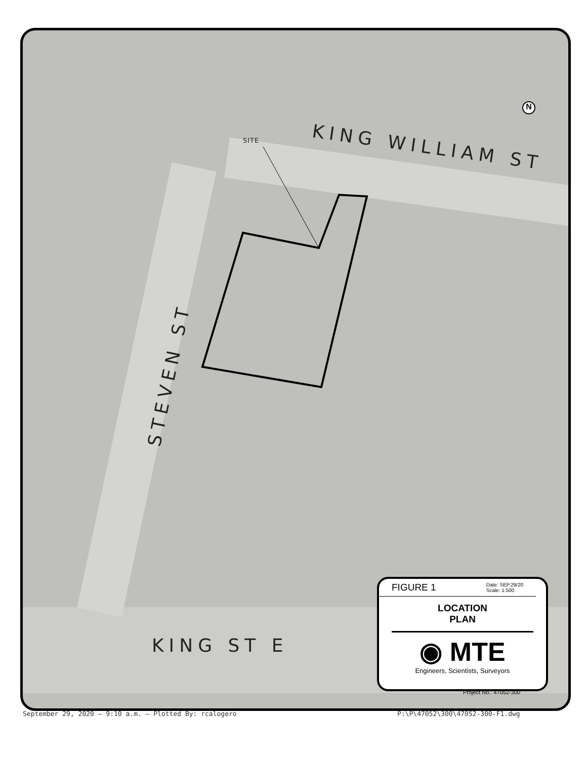SITE KING WILLIAM ST
STEVEN ST
KING ST E
N
FIGURE 1 Date: SEP.29/20
Scale: 1:500
LOCATION
PLAN
◉ MTE
Engineers, Scientists, Surveyors
Project No.: 47052-300
September 29, 2020 — 9:10 a.m. — Plotted By: rcalogero
P:\P\47052\300\47052-300-F1.dwg